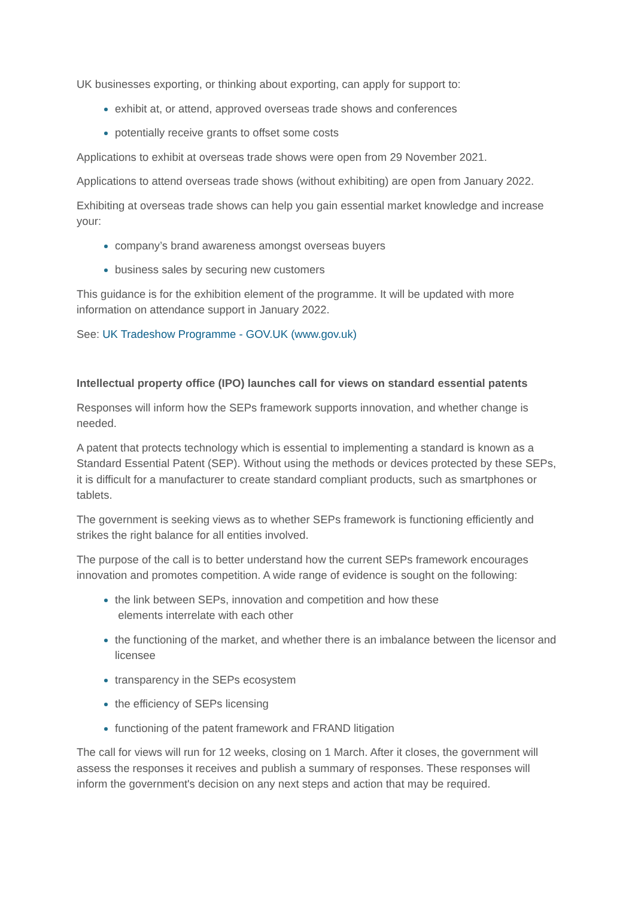UK businesses exporting, or thinking about exporting, can apply for support to:
exhibit at, or attend, approved overseas trade shows and conferences
potentially receive grants to offset some costs
Applications to exhibit at overseas trade shows were open from 29 November 2021.
Applications to attend overseas trade shows (without exhibiting) are open from January 2022.
Exhibiting at overseas trade shows can help you gain essential market knowledge and increase your:
company’s brand awareness amongst overseas buyers
business sales by securing new customers
This guidance is for the exhibition element of the programme. It will be updated with more information on attendance support in January 2022.
See: UK Tradeshow Programme - GOV.UK (www.gov.uk)
Intellectual property office (IPO) launches call for views on standard essential patents
Responses will inform how the SEPs framework supports innovation, and whether change is needed.
A patent that protects technology which is essential to implementing a standard is known as a Standard Essential Patent (SEP). Without using the methods or devices protected by these SEPs, it is difficult for a manufacturer to create standard compliant products, such as smartphones or tablets.
The government is seeking views as to whether SEPs framework is functioning efficiently and strikes the right balance for all entities involved.
The purpose of the call is to better understand how the current SEPs framework encourages innovation and promotes competition. A wide range of evidence is sought on the following:
the link between SEPs, innovation and competition and how these
elements interrelate with each other
the functioning of the market, and whether there is an imbalance between the licensor and licensee
transparency in the SEPs ecosystem
the efficiency of SEPs licensing
functioning of the patent framework and FRAND litigation
The call for views will run for 12 weeks, closing on 1 March. After it closes, the government will assess the responses it receives and publish a summary of responses. These responses will inform the government's decision on any next steps and action that may be required.